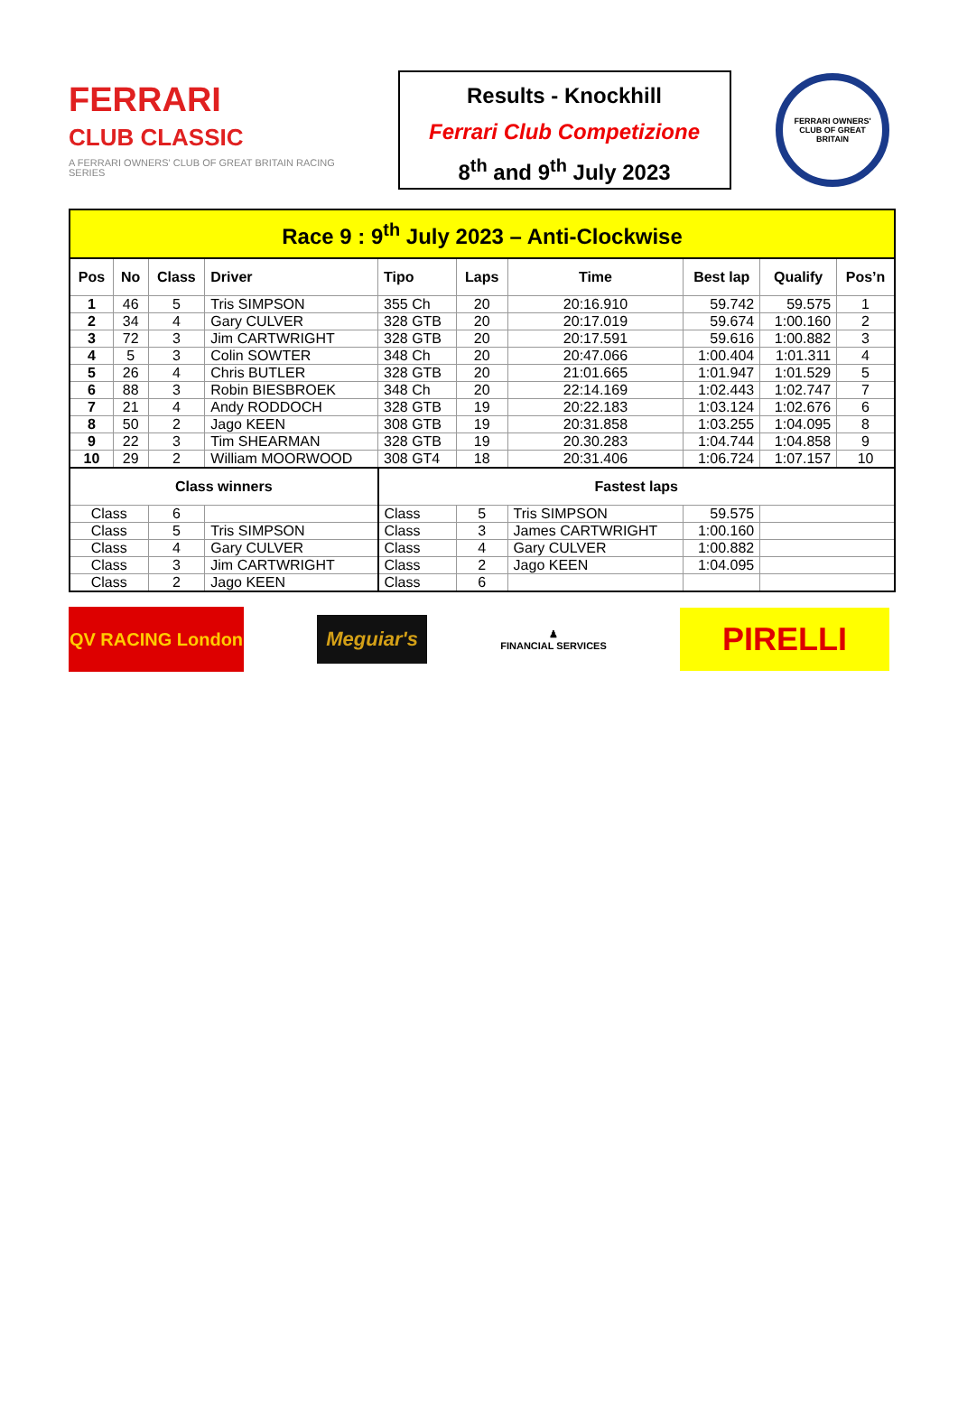FERRARI
CLUB CLASSIC
A FERRARI OWNERS' CLUB OF GREAT BRITAIN RACING SERIES
Results - Knockhill
Ferrari Club Competizione
8<sup>th</sup> and 9<sup>th</sup> July 2023
FERRARI OWNERS' CLUB OF GREAT BRITAIN
| Race 9 : 9<sup>th</sup> July 2023 – Anti-Clockwise | | | | | | | | | |
| Pos | No | Class | Driver | Tipo | Laps | Time | Best lap | Qualify | Pos’n |
| 1 | 46 | 5 | Tris SIMPSON | 355 Ch | 20 | 20:16.910 | 59.742 | 59.575 | 1 |
| 2 | 34 | 4 | Gary CULVER | 328 GTB | 20 | 20:17.019 | 59.674 | 1:00.160 | 2 |
| 3 | 72 | 3 | Jim CARTWRIGHT | 328 GTB | 20 | 20:17.591 | 59.616 | 1:00.882 | 3 |
| 4 | 5 | 3 | Colin SOWTER | 348 Ch | 20 | 20:47.066 | 1:00.404 | 1:01.311 | 4 |
| 5 | 26 | 4 | Chris BUTLER | 328 GTB | 20 | 21:01.665 | 1:01.947 | 1:01.529 | 5 |
| 6 | 88 | 3 | Robin BIESBROEK | 348 Ch | 20 | 22:14.169 | 1:02.443 | 1:02.747 | 7 |
| 7 | 21 | 4 | Andy RODDOCH | 328 GTB | 19 | 20:22.183 | 1:03.124 | 1:02.676 | 6 |
| 8 | 50 | 2 | Jago KEEN | 308 GTB | 19 | 20:31.858 | 1:03.255 | 1:04.095 | 8 |
| 9 | 22 | 3 | Tim SHEARMAN | 328 GTB | 19 | 20.30.283 | 1:04.744 | 1:04.858 | 9 |
| 10 | 29 | 2 | William MOORWOOD | 308 GT4 | 18 | 20:31.406 | 1:06.724 | 1:07.157 | 10 |
| Class winners | | | | Fastest laps | | | | | |
| Class | | 6 | | Class | 5 | Tris SIMPSON | 59.575 | | |
| Class | | 5 | Tris SIMPSON | Class | 3 | James CARTWRIGHT | 1:00.160 | | |
| Class | | 4 | Gary CULVER | Class | 4 | Gary CULVER | 1:00.882 | | |
| Class | | 3 | Jim CARTWRIGHT | Class | 2 | Jago KEEN | 1:04.095 | | |
| Class | | 2 | Jago KEEN | Class | 6 | | | | |
QV RACING London
Meguiar's
♟
FINANCIAL SERVICES
PIRELLI